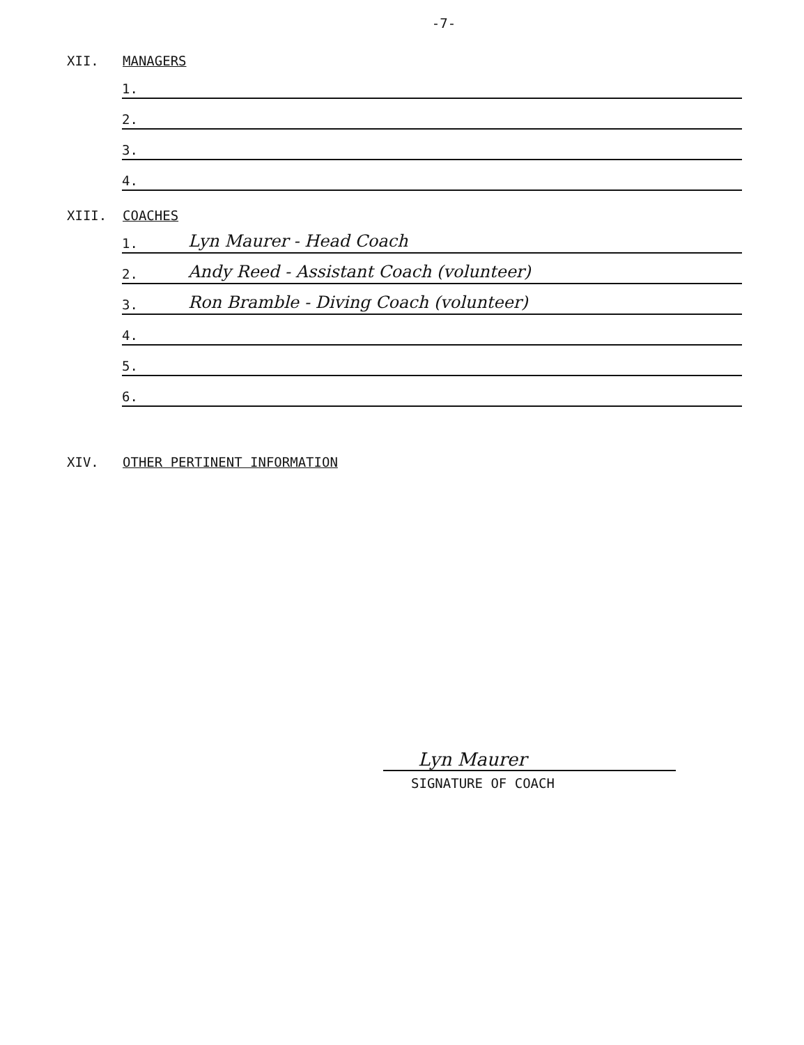-7-
XII. MANAGERS
1.
2.
3.
4.
XIII. COACHES
1. Lyn Maurer - Head Coach
2. Andy Reed - Assistant Coach (volunteer)
3. Ron Bramble - Diving Coach (volunteer)
4.
5.
6.
XIV. OTHER PERTINENT INFORMATION
Lyn Maurer
SIGNATURE OF COACH